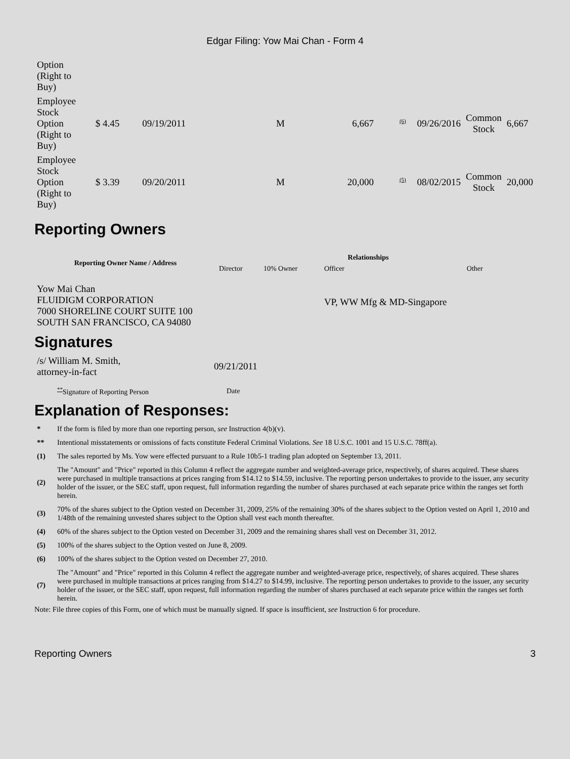Edgar Filing: Yow Mai Chan - Form 4
| Option (Right to Buy) | | | | | | | | |
| Employee Stock Option (Right to Buy) | $ 4.45 | 09/19/2011 | M | 6,667 | <sup>(6)</sup> | 09/26/2016 | Common Stock | 6,667 |
| Employee Stock Option (Right to Buy) | $ 3.39 | 09/20/2011 | M | 20,000 | <sup>(5)</sup> | 08/02/2015 | Common Stock | 20,000 |
Reporting Owners
| Reporting Owner Name / Address | Relationships | | | |
| --- | --- | --- | --- | --- |
| | Director | 10% Owner | Officer | Other |
| Yow Mai Chan FLUIDIGM CORPORATION 7000 SHORELINE COURT SUITE 100 SOUTH SAN FRANCISCO, CA 94080 | | | VP, WW Mfg & MD-Singapore | |
Signatures
| /s/ William M. Smith, attorney-in-fact | 09/21/2011 |
| <sup>**</sup> Signature of Reporting Person | Date |
Explanation of Responses:
| * | If the form is filed by more than one reporting person, see Instruction 4(b)(v). |
| ** | Intentional misstatements or omissions of facts constitute Federal Criminal Violations. See 18 U.S.C. 1001 and 15 U.S.C. 78ff(a). |
| (1) | The sales reported by Ms. Yow were effected pursuant to a Rule 10b5-1 trading plan adopted on September 13, 2011. |
| (2) | The "Amount" and "Price" reported in this Column 4 reflect the aggregate number and weighted-average price, respectively, of shares acquired. These shares were purchased in multiple transactions at prices ranging from $14.12 to $14.59, inclusive. The reporting person undertakes to provide to the issuer, any security holder of the issuer, or the SEC staff, upon request, full information regarding the number of shares purchased at each separate price within the ranges set forth herein. |
| (3) | 70% of the shares subject to the Option vested on December 31, 2009, 25% of the remaining 30% of the shares subject to the Option vested on April 1, 2010 and 1/48th of the remaining unvested shares subject to the Option shall vest each month thereafter. |
| (4) | 60% of the shares subject to the Option vested on December 31, 2009 and the remaining shares shall vest on December 31, 2012. |
| (5) | 100% of the shares subject to the Option vested on June 8, 2009. |
| (6) | 100% of the shares subject to the Option vested on December 27, 2010. |
| (7) | The "Amount" and "Price" reported in this Column 4 reflect the aggregate number and weighted-average price, respectively, of shares acquired. These shares were purchased in multiple transactions at prices ranging from $14.27 to $14.99, inclusive. The reporting person undertakes to provide to the issuer, any security holder of the issuer, or the SEC staff, upon request, full information regarding the number of shares purchased at each separate price within the ranges set forth herein. |
Note: File three copies of this Form, one of which must be manually signed. If space is insufficient, see Instruction 6 for procedure.
Reporting Owners 3